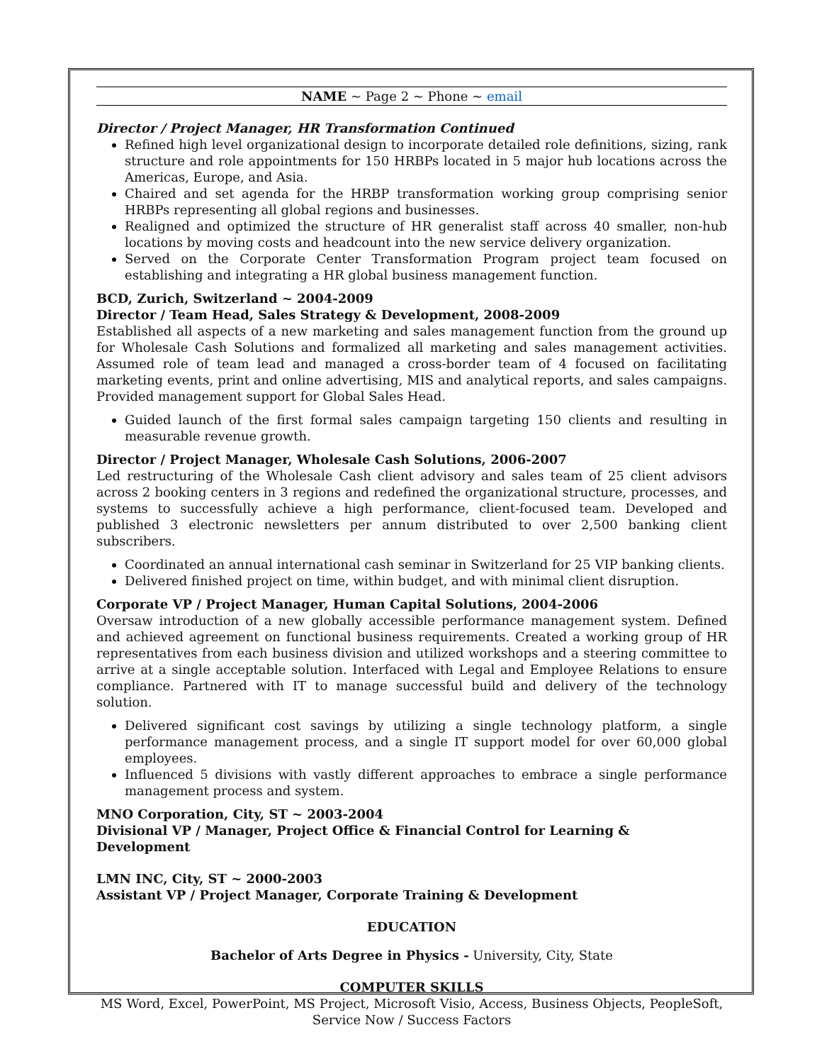NAME ~ Page 2 ~ Phone ~ email
Director / Project Manager, HR Transformation Continued
Refined high level organizational design to incorporate detailed role definitions, sizing, rank structure and role appointments for 150 HRBPs located in 5 major hub locations across the Americas, Europe, and Asia.
Chaired and set agenda for the HRBP transformation working group comprising senior HRBPs representing all global regions and businesses.
Realigned and optimized the structure of HR generalist staff across 40 smaller, non-hub locations by moving costs and headcount into the new service delivery organization.
Served on the Corporate Center Transformation Program project team focused on establishing and integrating a HR global business management function.
BCD, Zurich, Switzerland ~ 2004-2009
Director / Team Head, Sales Strategy & Development, 2008-2009
Established all aspects of a new marketing and sales management function from the ground up for Wholesale Cash Solutions and formalized all marketing and sales management activities. Assumed role of team lead and managed a cross-border team of 4 focused on facilitating marketing events, print and online advertising, MIS and analytical reports, and sales campaigns. Provided management support for Global Sales Head.
Guided launch of the first formal sales campaign targeting 150 clients and resulting in measurable revenue growth.
Director / Project Manager, Wholesale Cash Solutions, 2006-2007
Led restructuring of the Wholesale Cash client advisory and sales team of 25 client advisors across 2 booking centers in 3 regions and redefined the organizational structure, processes, and systems to successfully achieve a high performance, client-focused team. Developed and published 3 electronic newsletters per annum distributed to over 2,500 banking client subscribers.
Coordinated an annual international cash seminar in Switzerland for 25 VIP banking clients.
Delivered finished project on time, within budget, and with minimal client disruption.
Corporate VP / Project Manager, Human Capital Solutions, 2004-2006
Oversaw introduction of a new globally accessible performance management system. Defined and achieved agreement on functional business requirements. Created a working group of HR representatives from each business division and utilized workshops and a steering committee to arrive at a single acceptable solution. Interfaced with Legal and Employee Relations to ensure compliance. Partnered with IT to manage successful build and delivery of the technology solution.
Delivered significant cost savings by utilizing a single technology platform, a single performance management process, and a single IT support model for over 60,000 global employees.
Influenced 5 divisions with vastly different approaches to embrace a single performance management process and system.
MNO Corporation, City, ST ~ 2003-2004
Divisional VP / Manager, Project Office & Financial Control for Learning & Development
LMN INC, City, ST ~ 2000-2003
Assistant VP / Project Manager, Corporate Training & Development
EDUCATION
Bachelor of Arts Degree in Physics - University, City, State
COMPUTER SKILLS
MS Word, Excel, PowerPoint, MS Project, Microsoft Visio, Access, Business Objects, PeopleSoft,
Service Now / Success Factors